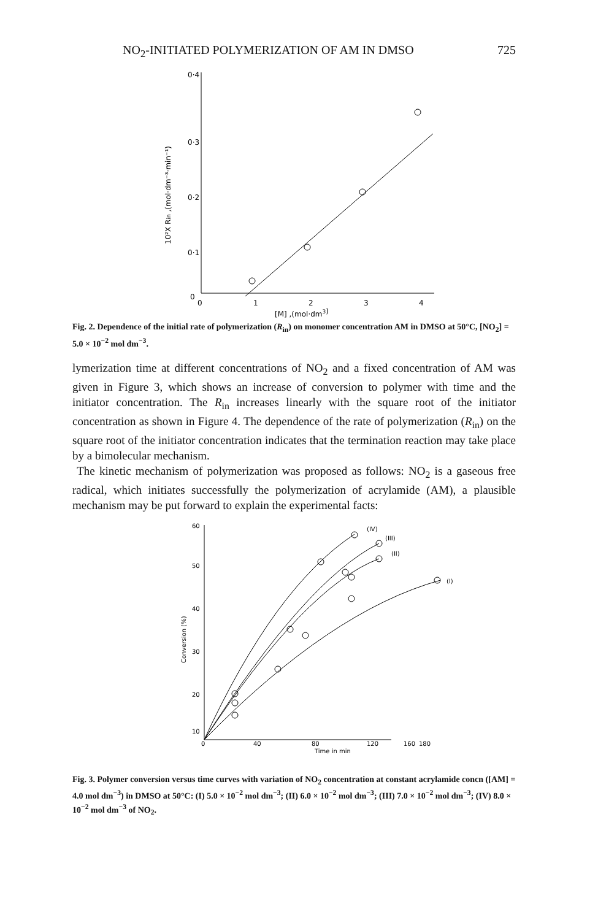NO<sub>2</sub>-INITIATED POLYMERIZATION OF AM IN DMSO 725
0·4
0·3
0·2
0·1
0
0
1
2
3
4
[M] ,(mol·dm3)
10²X Rin ,(mol·dm⁻³·min⁻¹)
Fig. 2. Dependence of the initial rate of polymerization (R<sub>in</sub>) on monomer concentration AM in DMSO at 50°C, [NO<sub>2</sub>] = 5.0 × 10<sup>−2</sup> mol dm<sup>−3</sup>.
lymerization time at different concentrations of NO<sub>2</sub> and a fixed concentration of AM was given in Figure 3, which shows an increase of conversion to polymer with time and the initiator concentration. The R<sub>in</sub> increases linearly with the square root of the initiator concentration as shown in Figure 4. The dependence of the rate of polymerization (R<sub>in</sub>) on the square root of the initiator concentration indicates that the termination reaction may take place by a bimolecular mechanism.
The kinetic mechanism of polymerization was proposed as follows: NO<sub>2</sub> is a gaseous free radical, which initiates successfully the polymerization of acrylamide (AM), a plausible mechanism may be put forward to explain the experimental facts:
60
50
40
30
20
10
0
40
80
120
160
180
Time in min
Conversion (%)
(IV)
(III)
(II)
(I)
Fig. 3. Polymer conversion versus time curves with variation of NO<sub>2</sub> concentration at constant acrylamide concn ([AM] = 4.0 mol dm<sup>−3</sup>) in DMSO at 50°C: (I) 5.0 × 10<sup>−2</sup> mol dm<sup>−3</sup>; (II) 6.0 × 10<sup>−2</sup> mol dm<sup>−3</sup>; (III) 7.0 × 10<sup>−2</sup> mol dm<sup>−3</sup>; (IV) 8.0 × 10<sup>−2</sup> mol dm<sup>−3</sup> of NO<sub>2</sub>.